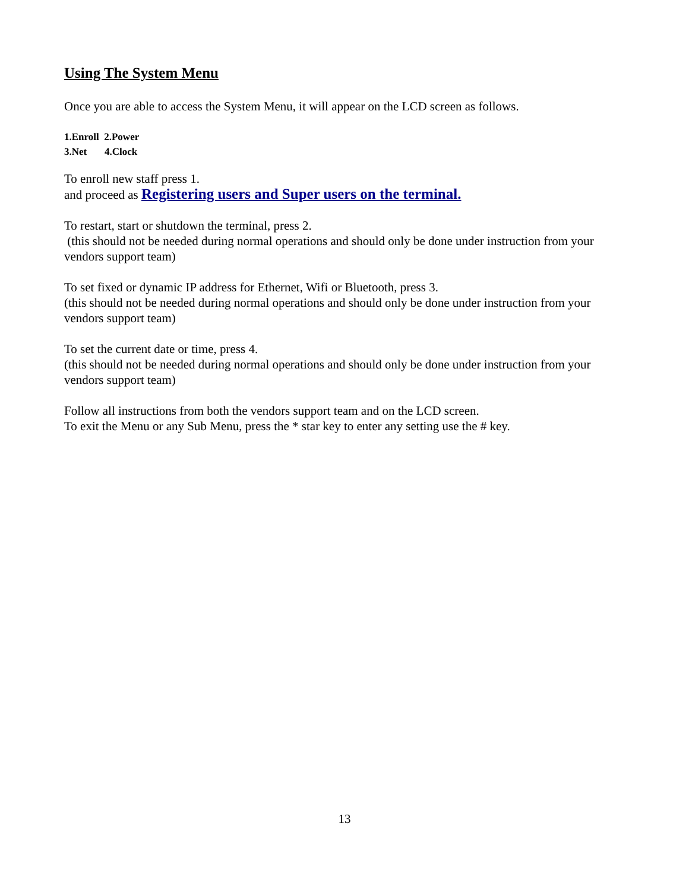Using The System Menu
Once you are able to access the System Menu, it will appear on the LCD screen as follows.
1.Enroll 2.Power
3.Net 4.Clock
To enroll new staff press 1.
and proceed as Registering users and Super users on the terminal.
To restart, start or shutdown the terminal, press 2.
(this should not be needed during normal operations and should only be done under instruction from your vendors support team)
To set fixed or dynamic IP address for Ethernet, Wifi or Bluetooth, press 3.
(this should not be needed during normal operations and should only be done under instruction from your vendors support team)
To set the current date or time, press 4.
(this should not be needed during normal operations and should only be done under instruction from your vendors support team)
Follow all instructions from both the vendors support team and on the LCD screen.
To exit the Menu or any Sub Menu, press the * star key to enter any setting use the # key.
13